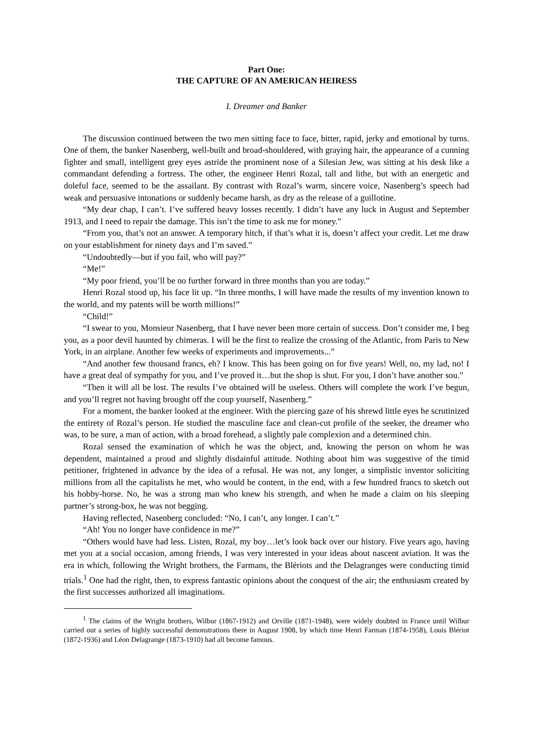Part One:
THE CAPTURE OF AN AMERICAN HEIRESS
I. Dreamer and Banker
The discussion continued between the two men sitting face to face, bitter, rapid, jerky and emotional by turns. One of them, the banker Nasenberg, well-built and broad-shouldered, with graying hair, the appearance of a cunning fighter and small, intelligent grey eyes astride the prominent nose of a Silesian Jew, was sitting at his desk like a commandant defending a fortress. The other, the engineer Henri Rozal, tall and lithe, but with an energetic and doleful face, seemed to be the assailant. By contrast with Rozal’s warm, sincere voice, Nasenberg’s speech had weak and persuasive intonations or suddenly became harsh, as dry as the release of a guillotine.
“My dear chap, I can’t. I’ve suffered heavy losses recently. I didn’t have any luck in August and September 1913, and I need to repair the damage. This isn’t the time to ask me for money.”
“From you, that’s not an answer. A temporary hitch, if that’s what it is, doesn’t affect your credit. Let me draw on your establishment for ninety days and I’m saved.”
“Undoubtedly—but if you fail, who will pay?”
“Me!”
“My poor friend, you’ll be no further forward in three months than you are today.”
Henri Rozal stood up, his face lit up. “In three months, I will have made the results of my invention known to the world, and my patents will be worth millions!”
“Child!”
“I swear to you, Monsieur Nasenberg, that I have never been more certain of success. Don’t consider me, I beg you, as a poor devil haunted by chimeras. I will be the first to realize the crossing of the Atlantic, from Paris to New York, in an airplane. Another few weeks of experiments and improvements...”
“And another few thousand francs, eh? I know. This has been going on for five years! Well, no, my lad, no! I have a great deal of sympathy for you, and I’ve proved it…but the shop is shut. For you, I don’t have another sou.”
“Then it will all be lost. The results I’ve obtained will be useless. Others will complete the work I’ve begun, and you’ll regret not having brought off the coup yourself, Nasenberg.”
For a moment, the banker looked at the engineer. With the piercing gaze of his shrewd little eyes he scrutinized the entirety of Rozal’s person. He studied the masculine face and clean-cut profile of the seeker, the dreamer who was, to be sure, a man of action, with a broad forehead, a slightly pale complexion and a determined chin.
Rozal sensed the examination of which he was the object, and, knowing the person on whom he was dependent, maintained a proud and slightly disdainful attitude. Nothing about him was suggestive of the timid petitioner, frightened in advance by the idea of a refusal. He was not, any longer, a simplistic inventor soliciting millions from all the capitalists he met, who would be content, in the end, with a few hundred francs to sketch out his hobby-horse. No, he was a strong man who knew his strength, and when he made a claim on his sleeping partner’s strong-box, he was not begging.
Having reflected, Nasenberg concluded: “No, I can’t, any longer. I can’t.”
“Ah! You no longer have confidence in me?”
“Others would have had less. Listen, Rozal, my boy…let’s look back over our history. Five years ago, having met you at a social occasion, among friends, I was very interested in your ideas about nascent aviation. It was the era in which, following the Wright brothers, the Farmans, the Blériots and the Delagranges were conducting timid trials.<sup>1</sup> One had the right, then, to express fantastic opinions about the conquest of the air; the enthusiasm created by the first successes authorized all imaginations.
<sup>1</sup> The claims of the Wright brothers, Wilbur (1867-1912) and Orville (1871-1948), were widely doubted in France until Wilbur carried out a series of highly successful demonstrations there in August 1908, by which time Henri Farman (1874-1958), Louis Blériot (1872-1936) and Léon Delagrange (1873-1910) had all become famous.